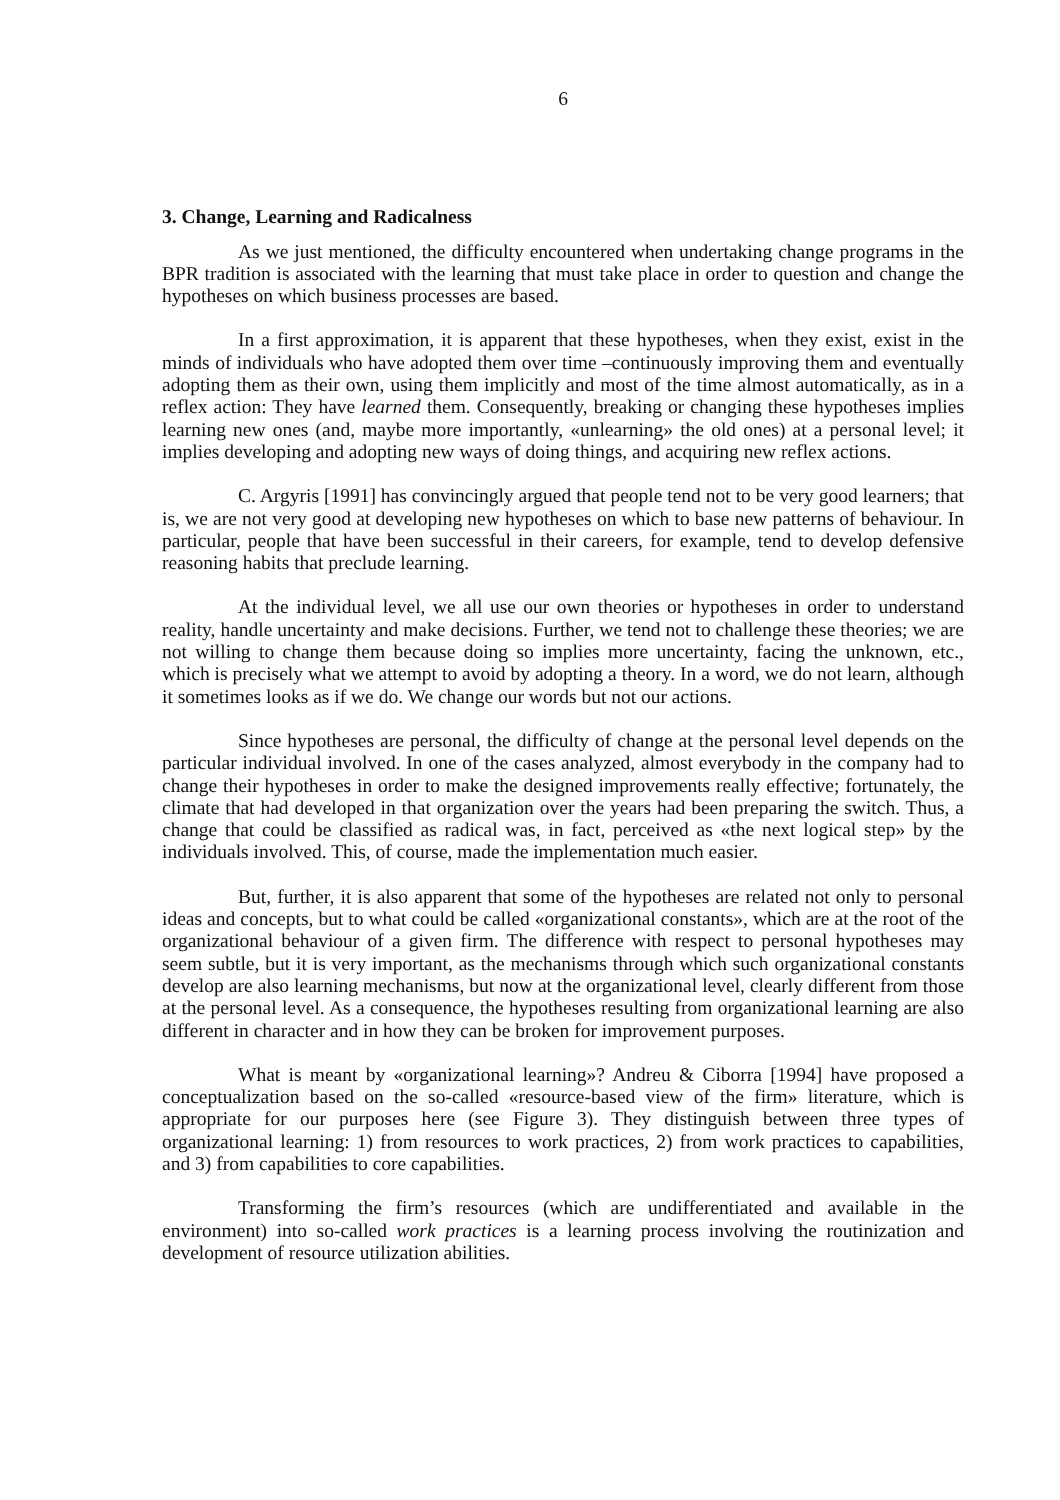6
3. Change, Learning and Radicalness
As we just mentioned, the difficulty encountered when undertaking change programs in the BPR tradition is associated with the learning that must take place in order to question and change the hypotheses on which business processes are based.
In a first approximation, it is apparent that these hypotheses, when they exist, exist in the minds of individuals who have adopted them over time –continuously improving them and eventually adopting them as their own, using them implicitly and most of the time almost automatically, as in a reflex action: They have learned them. Consequently, breaking or changing these hypotheses implies learning new ones (and, maybe more importantly, «unlearning» the old ones) at a personal level; it implies developing and adopting new ways of doing things, and acquiring new reflex actions.
C. Argyris [1991] has convincingly argued that people tend not to be very good learners; that is, we are not very good at developing new hypotheses on which to base new patterns of behaviour. In particular, people that have been successful in their careers, for example, tend to develop defensive reasoning habits that preclude learning.
At the individual level, we all use our own theories or hypotheses in order to understand reality, handle uncertainty and make decisions. Further, we tend not to challenge these theories; we are not willing to change them because doing so implies more uncertainty, facing the unknown, etc., which is precisely what we attempt to avoid by adopting a theory. In a word, we do not learn, although it sometimes looks as if we do. We change our words but not our actions.
Since hypotheses are personal, the difficulty of change at the personal level depends on the particular individual involved. In one of the cases analyzed, almost everybody in the company had to change their hypotheses in order to make the designed improvements really effective; fortunately, the climate that had developed in that organization over the years had been preparing the switch. Thus, a change that could be classified as radical was, in fact, perceived as «the next logical step» by the individuals involved. This, of course, made the implementation much easier.
But, further, it is also apparent that some of the hypotheses are related not only to personal ideas and concepts, but to what could be called «organizational constants», which are at the root of the organizational behaviour of a given firm. The difference with respect to personal hypotheses may seem subtle, but it is very important, as the mechanisms through which such organizational constants develop are also learning mechanisms, but now at the organizational level, clearly different from those at the personal level. As a consequence, the hypotheses resulting from organizational learning are also different in character and in how they can be broken for improvement purposes.
What is meant by «organizational learning»? Andreu & Ciborra [1994] have proposed a conceptualization based on the so-called «resource-based view of the firm» literature, which is appropriate for our purposes here (see Figure 3). They distinguish between three types of organizational learning: 1) from resources to work practices, 2) from work practices to capabilities, and 3) from capabilities to core capabilities.
Transforming the firm’s resources (which are undifferentiated and available in the environment) into so-called work practices is a learning process involving the routinization and development of resource utilization abilities.